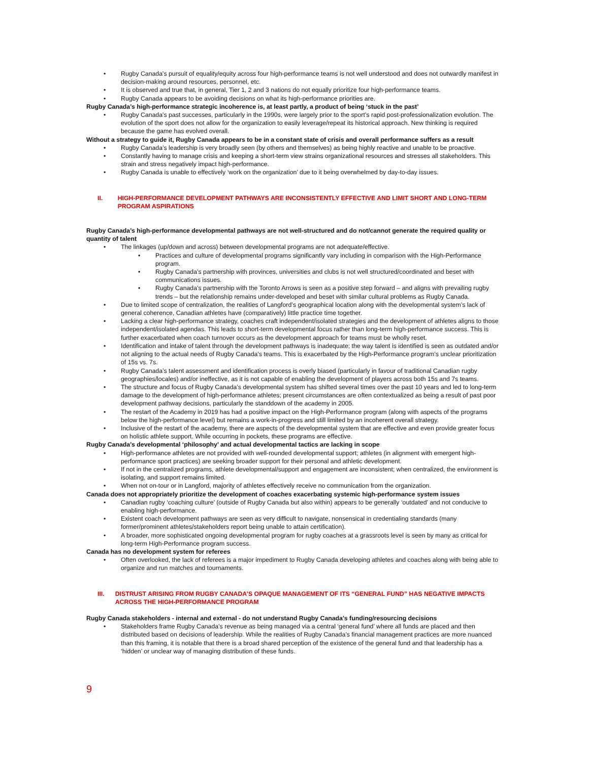• Rugby Canada's pursuit of equality/equity across four high-performance teams is not well understood and does not outwardly manifest in decision-making around resources, personnel, etc.
• It is observed and true that, in general, Tier 1, 2 and 3 nations do not equally prioritize four high-performance teams.
• Rugby Canada appears to be avoiding decisions on what its high-performance priorities are.
Rugby Canada’s high-performance strategic incoherence is, at least partly, a product of being ‘stuck in the past’
• Rugby Canada's past successes, particularly in the 1990s, were largely prior to the sport’s rapid post-professionalization evolution. The evolution of the sport does not allow for the organization to easily leverage/repeat its historical approach. New thinking is required because the game has evolved overall.
Without a strategy to guide it, Rugby Canada appears to be in a constant state of crisis and overall performance suffers as a result
• Rugby Canada’s leadership is very broadly seen (by others and themselves) as being highly reactive and unable to be proactive.
• Constantly having to manage crisis and keeping a short-term view strains organizational resources and stresses all stakeholders. This strain and stress negatively impact high-performance.
• Rugby Canada is unable to effectively ‘work on the organization’ due to it being overwhelmed by day-to-day issues.
II. HIGH-PERFORMANCE DEVELOPMENT PATHWAYS ARE INCONSISTENTLY EFFECTIVE AND LIMIT SHORT AND LONG-TERM PROGRAM ASPIRATIONS
Rugby Canada’s high-performance developmental pathways are not well-structured and do not/cannot generate the required quality or quantity of talent
• The linkages (up/down and across) between developmental programs are not adequate/effective.
• Practices and culture of developmental programs significantly vary including in comparison with the High-Performance program.
• Rugby Canada’s partnership with provinces, universities and clubs is not well structured/coordinated and beset with communications issues.
• Rugby Canada’s partnership with the Toronto Arrows is seen as a positive step forward – and aligns with prevailing rugby trends – but the relationship remains under-developed and beset with similar cultural problems as Rugby Canada.
• Due to limited scope of centralization, the realities of Langford’s geographical location along with the developmental system’s lack of general coherence, Canadian athletes have (comparatively) little practice time together.
• Lacking a clear high-performance strategy, coaches craft independent/isolated strategies and the development of athletes aligns to those independent/isolated agendas. This leads to short-term developmental focus rather than long-term high-performance success. This is further exacerbated when coach turnover occurs as the development approach for teams must be wholly reset.
• Identification and intake of talent through the development pathways is inadequate; the way talent is identified is seen as outdated and/or not aligning to the actual needs of Rugby Canada's teams. This is exacerbated by the High-Performance program’s unclear prioritization of 15s vs. 7s.
• Rugby Canada’s talent assessment and identification process is overly biased (particularly in favour of traditional Canadian rugby geographies/locales) and/or ineffective, as it is not capable of enabling the development of players across both 15s and 7s teams.
• The structure and focus of Rugby Canada’s developmental system has shifted several times over the past 10 years and led to long-term damage to the development of high-performance athletes; present circumstances are often contextualized as being a result of past poor development pathway decisions, particularly the standdown of the academy in 2005.
• The restart of the Academy in 2019 has had a positive impact on the High-Performance program (along with aspects of the programs below the high-performance level) but remains a work-in-progress and still limited by an incoherent overall strategy.
• Inclusive of the restart of the academy, there are aspects of the developmental system that are effective and even provide greater focus on holistic athlete support. While occurring in pockets, these programs are effective.
Rugby Canada’s developmental ‘philosophy’ and actual developmental tactics are lacking in scope
• High-performance athletes are not provided with well-rounded developmental support; athletes (in alignment with emergent high-performance sport practices) are seeking broader support for their personal and athletic development.
• If not in the centralized programs, athlete developmental/support and engagement are inconsistent; when centralized, the environment is isolating, and support remains limited.
• When not on-tour or in Langford, majority of athletes effectively receive no communication from the organization.
Canada does not appropriately prioritize the development of coaches exacerbating systemic high-performance system issues
• Canadian rugby ‘coaching culture’ (outside of Rugby Canada but also within) appears to be generally ‘outdated’ and not conducive to enabling high-performance.
• Existent coach development pathways are seen as very difficult to navigate, nonsensical in credentialing standards (many former/prominent athletes/stakeholders report being unable to attain certification).
• A broader, more sophisticated ongoing developmental program for rugby coaches at a grassroots level is seen by many as critical for long-term High-Performance program success.
Canada has no development system for referees
• Often overlooked, the lack of referees is a major impediment to Rugby Canada developing athletes and coaches along with being able to organize and run matches and tournaments.
III. DISTRUST ARISING FROM RUGBY CANADA’S OPAQUE MANAGEMENT OF ITS “GENERAL FUND” HAS NEGATIVE IMPACTS ACROSS THE HIGH-PERFORMANCE PROGRAM
Rugby Canada stakeholders - internal and external - do not understand Rugby Canada's funding/resourcing decisions
• Stakeholders frame Rugby Canada’s revenue as being managed via a central ‘general fund’ where all funds are placed and then distributed based on decisions of leadership. While the realities of Rugby Canada’s financial management practices are more nuanced than this framing, it is notable that there is a broad shared perception of the existence of the general fund and that leadership has a ‘hidden’ or unclear way of managing distribution of these funds.
9